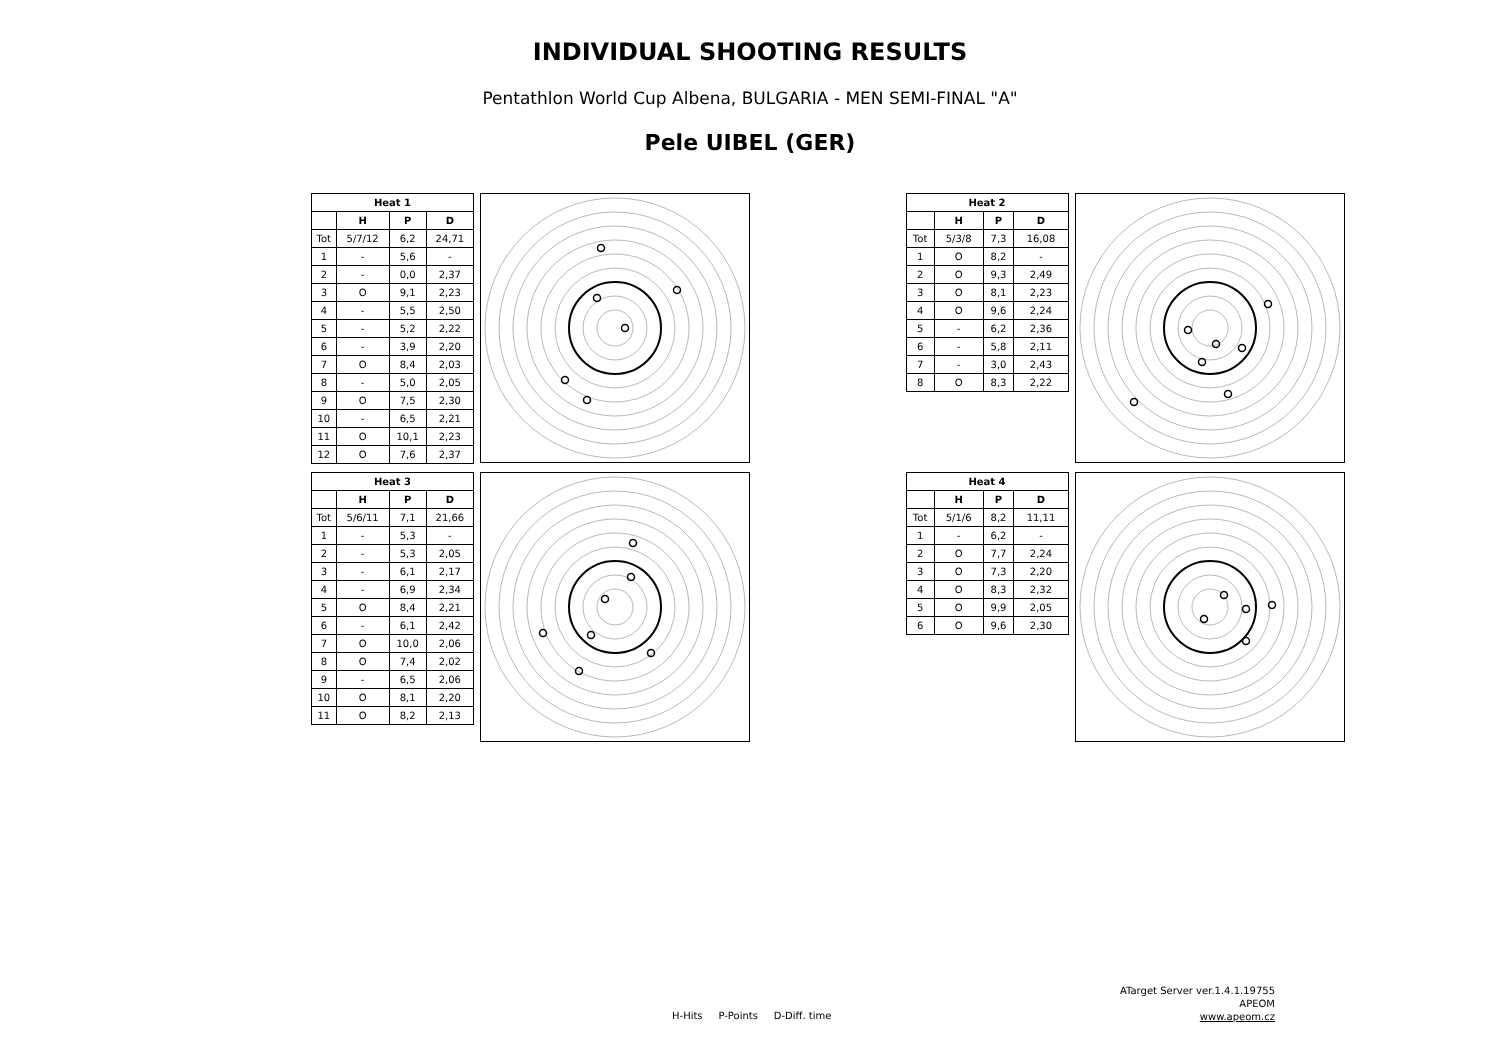INDIVIDUAL SHOOTING RESULTS
Pentathlon World Cup Albena, BULGARIA - MEN SEMI-FINAL "A"
Pele UIBEL (GER)
| Heat 1 | | | |
| --- | --- | --- | --- |
| | H | P | D |
| Tot | 5/7/12 | 6,2 | 24,71 |
| 1 | - | 5,6 | - |
| 2 | - | 0,0 | 2,37 |
| 3 | O | 9,1 | 2,23 |
| 4 | - | 5,5 | 2,50 |
| 5 | - | 5,2 | 2,22 |
| 6 | - | 3,9 | 2,20 |
| 7 | O | 8,4 | 2,03 |
| 8 | - | 5,0 | 2,05 |
| 9 | O | 7,5 | 2,30 |
| 10 | - | 6,5 | 2,21 |
| 11 | O | 10,1 | 2,23 |
| 12 | O | 7,6 | 2,37 |
| Heat 2 | | | |
| --- | --- | --- | --- |
| | H | P | D |
| Tot | 5/3/8 | 7,3 | 16,08 |
| 1 | O | 8,2 | - |
| 2 | O | 9,3 | 2,49 |
| 3 | O | 8,1 | 2,23 |
| 4 | O | 9,6 | 2,24 |
| 5 | - | 6,2 | 2,36 |
| 6 | - | 5,8 | 2,11 |
| 7 | - | 3,0 | 2,43 |
| 8 | O | 8,3 | 2,22 |
| Heat 3 | | | |
| --- | --- | --- | --- |
| | H | P | D |
| Tot | 5/6/11 | 7,1 | 21,66 |
| 1 | - | 5,3 | - |
| 2 | - | 5,3 | 2,05 |
| 3 | - | 6,1 | 2,17 |
| 4 | - | 6,9 | 2,34 |
| 5 | O | 8,4 | 2,21 |
| 6 | - | 6,1 | 2,42 |
| 7 | O | 10,0 | 2,06 |
| 8 | O | 7,4 | 2,02 |
| 9 | - | 6,5 | 2,06 |
| 10 | O | 8,1 | 2,20 |
| 11 | O | 8,2 | 2,13 |
| Heat 4 | | | |
| --- | --- | --- | --- |
| | H | P | D |
| Tot | 5/1/6 | 8,2 | 11,11 |
| 1 | - | 6,2 | - |
| 2 | O | 7,7 | 2,24 |
| 3 | O | 7,3 | 2,20 |
| 4 | O | 8,3 | 2,32 |
| 5 | O | 9,9 | 2,05 |
| 6 | O | 9,6 | 2,30 |
H-Hits P-Points D-Diff. time
ATarget Server ver.1.4.1.19755
APEOM
www.apeom.cz